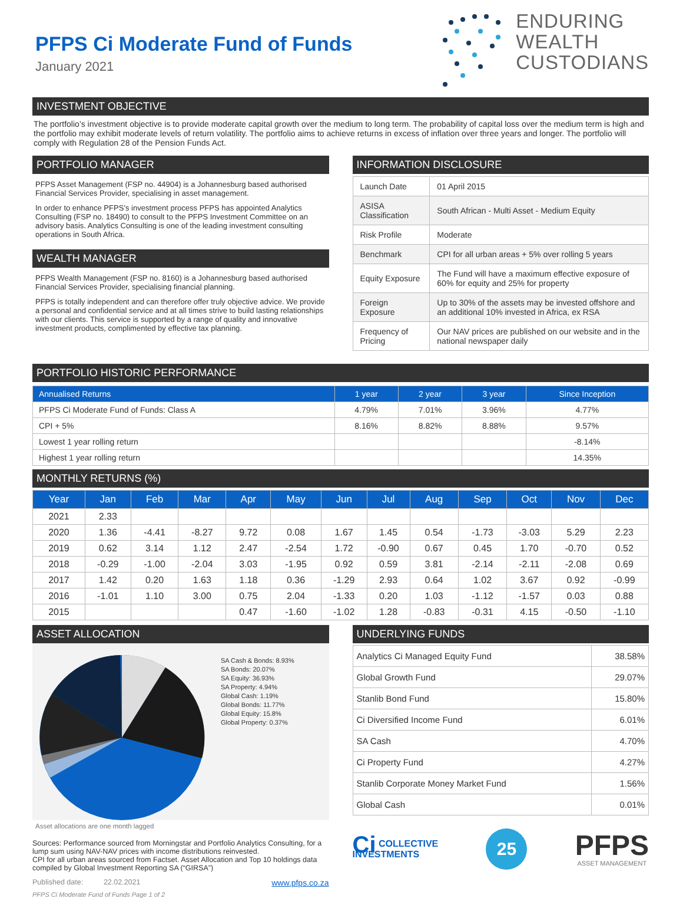PFPS Ci Moderate Fund of Funds
January 2021
ENDURING
WEALTH
CUSTODIANS
INVESTMENT OBJECTIVE
The portfolio’s investment objective is to provide moderate capital growth over the medium to long term. The probability of capital loss over the medium term is high and the portfolio may exhibit moderate levels of return volatility. The portfolio aims to achieve returns in excess of inflation over three years and longer. The portfolio will comply with Regulation 28 of the Pension Funds Act.
PORTFOLIO MANAGER
PFPS Asset Management (FSP no. 44904) is a Johannesburg based authorised Financial Services Provider, specialising in asset management.
In order to enhance PFPS’s investment process PFPS has appointed Analytics Consulting (FSP no. 18490) to consult to the PFPS Investment Committee on an advisory basis. Analytics Consulting is one of the leading investment consulting operations in South Africa.
WEALTH MANAGER
PFPS Wealth Management (FSP no. 8160) is a Johannesburg based authorised Financial Services Provider, specialising financial planning.
PFPS is totally independent and can therefore offer truly objective advice. We provide a personal and confidential service and at all times strive to build lasting relationships with our clients. This service is supported by a range of quality and innovative investment products, complimented by effective tax planning.
INFORMATION DISCLOSURE
| Launch Date | 01 April 2015 |
| ASISA Classification | South African - Multi Asset - Medium Equity |
| Risk Profile | Moderate |
| Benchmark | CPI for all urban areas + 5% over rolling 5 years |
| Equity Exposure | The Fund will have a maximum effective exposure of 60% for equity and 25% for property |
| Foreign Exposure | Up to 30% of the assets may be invested offshore and an additional 10% invested in Africa, ex RSA |
| Frequency of Pricing | Our NAV prices are published on our website and in the national newspaper daily |
PORTFOLIO HISTORIC PERFORMANCE
| Annualised Returns | 1 year | 2 year | 3 year | Since Inception |
| --- | --- | --- | --- | --- |
| PFPS Ci Moderate Fund of Funds: Class A | 4.79% | 7.01% | 3.96% | 4.77% |
| CPI + 5% | 8.16% | 8.82% | 8.88% | 9.57% |
| Lowest 1 year rolling return | | | | -8.14% |
| Highest 1 year rolling return | | | | 14.35% |
MONTHLY RETURNS (%)
| Year | Jan | Feb | Mar | Apr | May | Jun | Jul | Aug | Sep | Oct | Nov | Dec |
| --- | --- | --- | --- | --- | --- | --- | --- | --- | --- | --- | --- | --- |
| 2021 | 2.33 | | | | | | | | | | | |
| 2020 | 1.36 | -4.41 | -8.27 | 9.72 | 0.08 | 1.67 | 1.45 | 0.54 | -1.73 | -3.03 | 5.29 | 2.23 |
| 2019 | 0.62 | 3.14 | 1.12 | 2.47 | -2.54 | 1.72 | -0.90 | 0.67 | 0.45 | 1.70 | -0.70 | 0.52 |
| 2018 | -0.29 | -1.00 | -2.04 | 3.03 | -1.95 | 0.92 | 0.59 | 3.81 | -2.14 | -2.11 | -2.08 | 0.69 |
| 2017 | 1.42 | 0.20 | 1.63 | 1.18 | 0.36 | -1.29 | 2.93 | 0.64 | 1.02 | 3.67 | 0.92 | -0.99 |
| 2016 | -1.01 | 1.10 | 3.00 | 0.75 | 2.04 | -1.33 | 0.20 | 1.03 | -1.12 | -1.57 | 0.03 | 0.88 |
| 2015 | | | | 0.47 | -1.60 | -1.02 | 1.28 | -0.83 | -0.31 | 4.15 | -0.50 | -1.10 |
ASSET ALLOCATION
SA Cash & Bonds: 8.93%
SA Bonds: 20.07%
SA Equity: 36.93%
SA Property: 4.94%
Global Cash: 1.19%
Global Bonds: 11.77%
Global Equity: 15.8%
Global Property: 0.37%
Asset allocations are one month lagged
Sources: Performance sourced from Morningstar and Portfolio Analytics Consulting, for a lump sum using NAV-NAV prices with income distributions reinvested.
CPI for all urban areas sourced from Factset. Asset Allocation and Top 10 holdings data compiled by Global Investment Reporting SA (“GIRSA”)
Published date: 22.02.2021 www.pfps.co.za
PFPS Ci Moderate Fund of Funds Page 1 of 2
UNDERLYING FUNDS
| Analytics Ci Managed Equity Fund | 38.58% |
| Global Growth Fund | 29.07% |
| Stanlib Bond Fund | 15.80% |
| Ci Diversified Income Fund | 6.01% |
| SA Cash | 4.70% |
| Ci Property Fund | 4.27% |
| Stanlib Corporate Money Market Fund | 1.56% |
| Global Cash | 0.01% |
Ci COLLECTIVE
INVESTMENTS
25
PFPS
ASSET MANAGEMENT